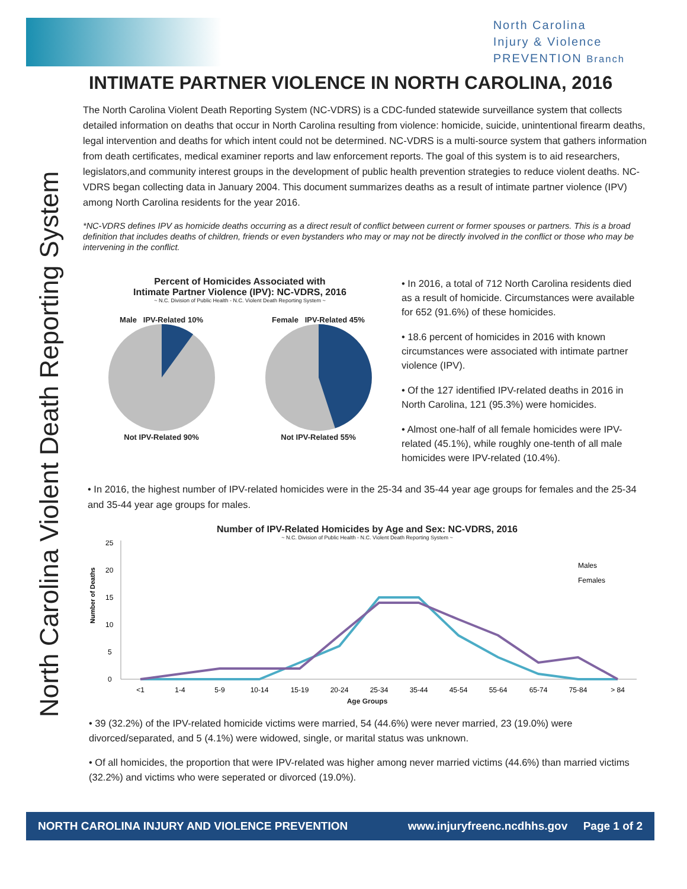North Carolina
Injury & Violence
PREVENTION Branch
North Carolina Violent Death Reporting System
INTIMATE PARTNER VIOLENCE IN NORTH CAROLINA, 2016
The North Carolina Violent Death Reporting System (NC-VDRS) is a CDC-funded statewide surveillance system that collects detailed information on deaths that occur in North Carolina resulting from violence: homicide, suicide, unintentional firearm deaths, legal intervention and deaths for which intent could not be determined. NC-VDRS is a multi-source system that gathers information from death certificates, medical examiner reports and law enforcement reports. The goal of this system is to aid researchers, legislators,and community interest groups in the development of public health prevention strategies to reduce violent deaths. NC-VDRS began collecting data in January 2004. This document summarizes deaths as a result of intimate partner violence (IPV) among North Carolina residents for the year 2016.
*NC-VDRS defines IPV as homicide deaths occurring as a direct result of conflict between current or former spouses or partners. This is a broad definition that includes deaths of children, friends or even bystanders who may or may not be directly involved in the conflict or those who may be intervening in the conflict.
Percent of Homicides Associated with
Intimate Partner Violence (IPV): NC-VDRS, 2016
~ N.C. Division of Public Health - N.C. Violent Death Reporting System ~
Male IPV-Related 10%
Not IPV-Related 90%
Female IPV-Related 45%
Not IPV-Related 55%
• In 2016, a total of 712 North Carolina residents died as a result of homicide. Circumstances were available for 652 (91.6%) of these homicides.
• 18.6 percent of homicides in 2016 with known circumstances were associated with intimate partner violence (IPV).
• Of the 127 identified IPV-related deaths in 2016 in North Carolina, 121 (95.3%) were homicides.
• Almost one-half of all female homicides were IPV-related (45.1%), while roughly one-tenth of all male homicides were IPV-related (10.4%).
• In 2016, the highest number of IPV-related homicides were in the 25-34 and 35-44 year age groups for females and the 25-34 and 35-44 year age groups for males.
Number of IPV-Related Homicides by Age and Sex: NC-VDRS, 2016
~ N.C. Division of Public Health - N.C. Violent Death Reporting System ~
Number of Deaths
25
20
15
10
5
0
Males
Females
<1
1-4
5-9
10-14
15-19
20-24
25-34
35-44
45-54
55-64
65-74
75-84
> 84
Age Groups
• 39 (32.2%) of the IPV-related homicide victims were married, 54 (44.6%) were never married, 23 (19.0%) were divorced/separated, and 5 (4.1%) were widowed, single, or marital status was unknown.
• Of all homicides, the proportion that were IPV-related was higher among never married victims (44.6%) than married victims (32.2%) and victims who were seperated or divorced (19.0%).
NORTH CAROLINA INJURY AND VIOLENCE PREVENTION www.injuryfreenc.ncdhhs.gov Page 1 of 2